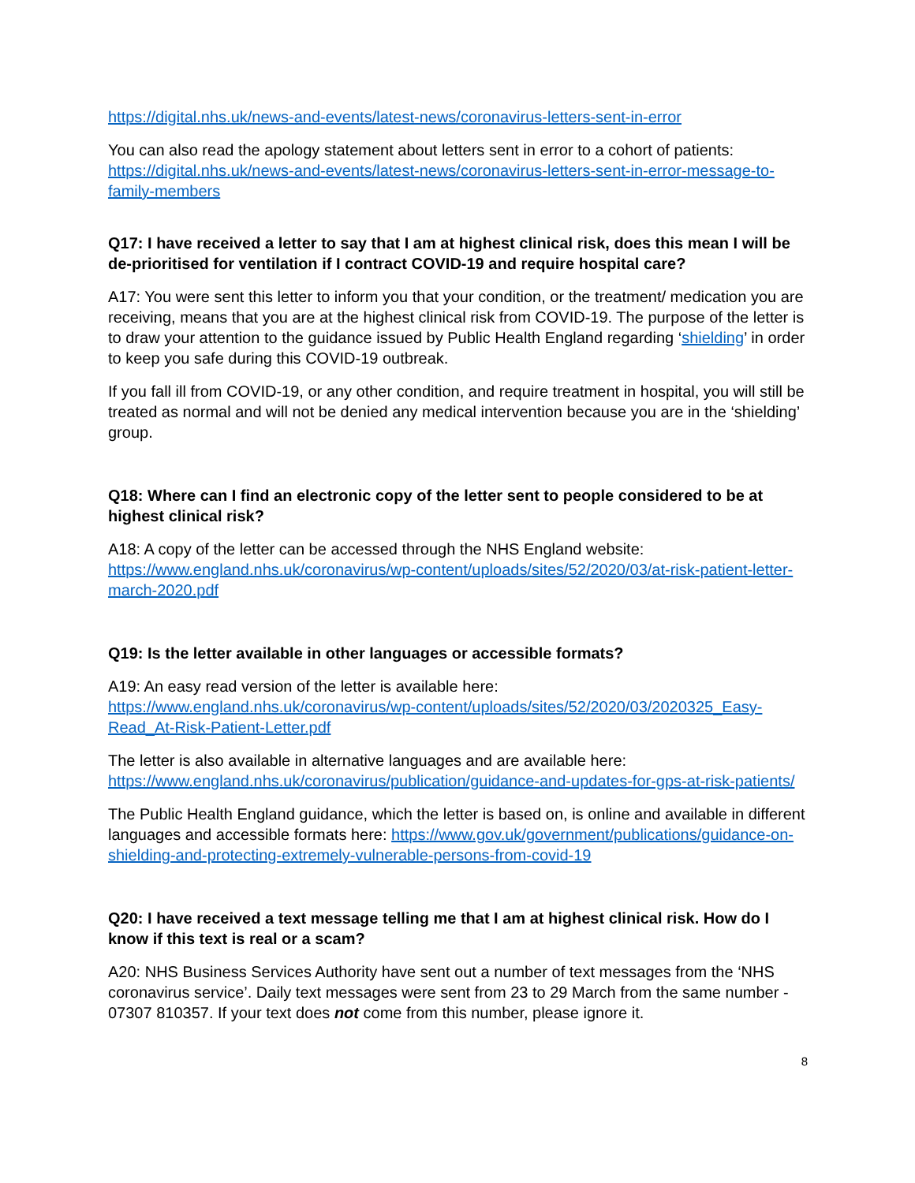https://digital.nhs.uk/news-and-events/latest-news/coronavirus-letters-sent-in-error
You can also read the apology statement about letters sent in error to a cohort of patients: https://digital.nhs.uk/news-and-events/latest-news/coronavirus-letters-sent-in-error-message-to-family-members
Q17: I have received a letter to say that I am at highest clinical risk, does this mean I will be de-prioritised for ventilation if I contract COVID-19 and require hospital care?
A17: You were sent this letter to inform you that your condition, or the treatment/ medication you are receiving, means that you are at the highest clinical risk from COVID-19. The purpose of the letter is to draw your attention to the guidance issued by Public Health England regarding ‘shielding’ in order to keep you safe during this COVID-19 outbreak.
If you fall ill from COVID-19, or any other condition, and require treatment in hospital, you will still be treated as normal and will not be denied any medical intervention because you are in the ‘shielding’ group.
Q18: Where can I find an electronic copy of the letter sent to people considered to be at highest clinical risk?
A18: A copy of the letter can be accessed through the NHS England website: https://www.england.nhs.uk/coronavirus/wp-content/uploads/sites/52/2020/03/at-risk-patient-letter-march-2020.pdf
Q19: Is the letter available in other languages or accessible formats?
A19: An easy read version of the letter is available here: https://www.england.nhs.uk/coronavirus/wp-content/uploads/sites/52/2020/03/2020325_Easy-Read_At-Risk-Patient-Letter.pdf
The letter is also available in alternative languages and are available here: https://www.england.nhs.uk/coronavirus/publication/guidance-and-updates-for-gps-at-risk-patients/
The Public Health England guidance, which the letter is based on, is online and available in different languages and accessible formats here: https://www.gov.uk/government/publications/guidance-on-shielding-and-protecting-extremely-vulnerable-persons-from-covid-19
Q20: I have received a text message telling me that I am at highest clinical risk. How do I know if this text is real or a scam?
A20: NHS Business Services Authority have sent out a number of text messages from the ‘NHS coronavirus service’. Daily text messages were sent from 23 to 29 March from the same number - 07307 810357. If your text does not come from this number, please ignore it.
8